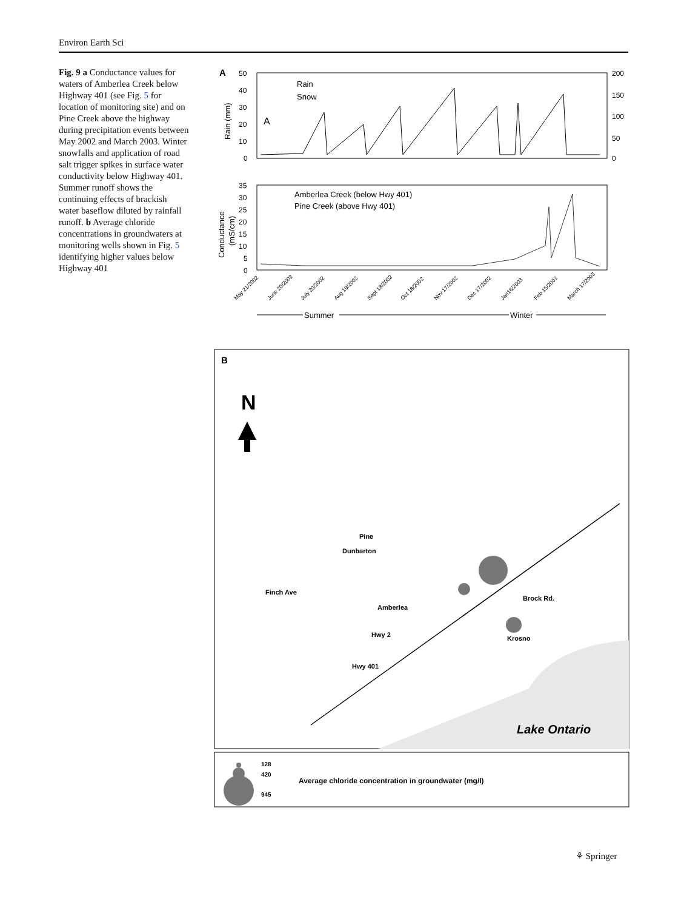Environ Earth Sci
Fig. 9 a Conductance values for waters of Amberlea Creek below Highway 401 (see Fig. 5 for location of monitoring site) and on Pine Creek above the highway during precipitation events between May 2002 and March 2003. Winter snowfalls and application of road salt trigger spikes in surface water conductivity below Highway 401. Summer runoff shows the continuing effects of brackish water baseflow diluted by rainfall runoff. b Average chloride concentrations in groundwaters at monitoring wells shown in Fig. 5 identifying higher values below Highway 401
A
50
40
30
20
10
0
200
150
100
50
0
Rain (mm)
Rain
Snow
A
35
30
25
20
15
10
5
0
Conductance
(mS/cm)
Amberlea Creek (below Hwy 401)
Pine Creek (above Hwy 401)
May 21/2002
June 20/2002
July 20/2002
Aug 19/2002
Sept 18/2002
Oct 18/2002
Nov 17/2002
Dec 17/2002
Jan16/2003
Feb 15/2003
March 17/2003
Summer
Winter
B
N
Pine
Dunbarton
Finch Ave
Amberlea
Hwy 2
Hwy 401
Brock Rd.
Krosno
Lake Ontario
128
420
945
Average chloride concentration in groundwater (mg/l)
⚘ Springer